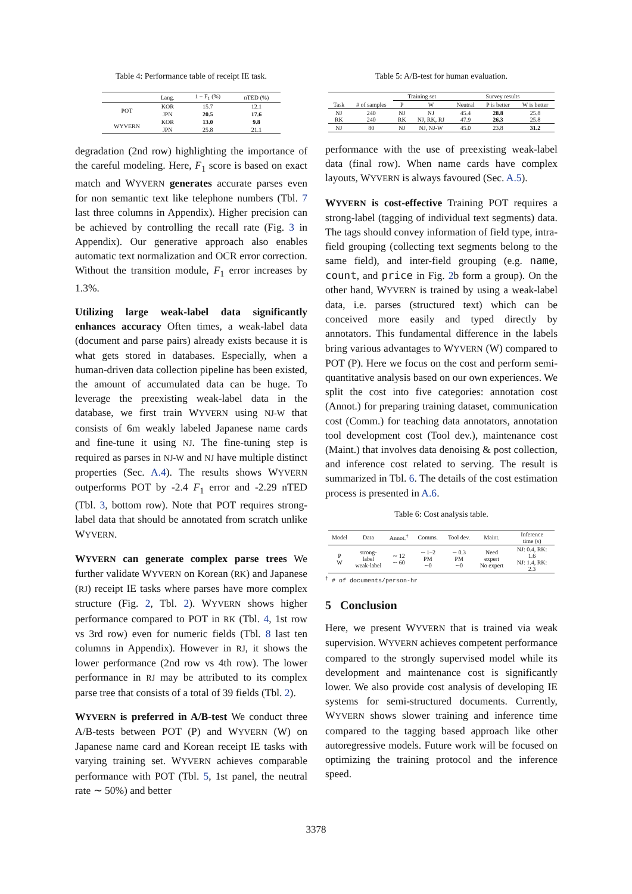Table 4: Performance table of receipt IE task.
| | Lang. | 1 − F<sub>1</sub> (%) | nTED (%) |
| --- | --- | --- | --- |
| POT | KOR | 15.7 | 12.1 |
| | JPN | 20.5 | 17.6 |
| WYVERN | KOR | 13.0 | 9.8 |
| | JPN | 25.8 | 21.1 |
degradation (2nd row) highlighting the importance of the careful modeling. Here, F<sub>1</sub> score is based on exact match and WYVERN generates accurate parses even for non semantic text like telephone numbers (Tbl. 7 last three columns in Appendix). Higher precision can be achieved by controlling the recall rate (Fig. 3 in Appendix). Our generative approach also enables automatic text normalization and OCR error correction. Without the transition module, F<sub>1</sub> error increases by 1.3%.
Utilizing large weak-label data significantly enhances accuracy Often times, a weak-label data (document and parse pairs) already exists because it is what gets stored in databases. Especially, when a human-driven data collection pipeline has been existed, the amount of accumulated data can be huge. To leverage the preexisting weak-label data in the database, we first train WYVERN using NJ-W that consists of 6m weakly labeled Japanese name cards and fine-tune it using NJ. The fine-tuning step is required as parses in NJ-W and NJ have multiple distinct properties (Sec. A.4). The results shows WYVERN outperforms POT by -2.4 F<sub>1</sub> error and -2.29 nTED (Tbl. 3, bottom row). Note that POT requires strong-label data that should be annotated from scratch unlike WYVERN.
WYVERN can generate complex parse trees We further validate WYVERN on Korean (RK) and Japanese (RJ) receipt IE tasks where parses have more complex structure (Fig. 2, Tbl. 2). WYVERN shows higher performance compared to POT in RK (Tbl. 4, 1st row vs 3rd row) even for numeric fields (Tbl. 8 last ten columns in Appendix). However in RJ, it shows the lower performance (2nd row vs 4th row). The lower performance in RJ may be attributed to its complex parse tree that consists of a total of 39 fields (Tbl. 2).
WYVERN is preferred in A/B-test We conduct three A/B-tests between POT (P) and WYVERN (W) on Japanese name card and Korean receipt IE tasks with varying training set. WYVERN achieves comparable performance with POT (Tbl. 5, 1st panel, the neutral rate ∼ 50%) and better
Table 5: A/B-test for human evaluation.
| | | Training set | | Survey results | | |
| --- | --- | --- | --- | --- | --- | --- |
| Task | # of samples | P | W | Neutral | P is better | W is better |
| NJ RK | 240 240 | NJ RK | NJ NJ, RK, RJ | 45.4 47.9 | 28.8 26.3 | 25.8 25.8 |
| NJ | 80 | NJ | NJ, NJ-W | 45.0 | 23.8 | 31.2 |
performance with the use of preexisting weak-label data (final row). When name cards have complex layouts, WYVERN is always favoured (Sec. A.5).
WYVERN is cost-effective Training POT requires a strong-label (tagging of individual text segments) data. The tags should convey information of field type, intra-field grouping (collecting text segments belong to the same field), and inter-field grouping (e.g. name, count, and price in Fig. 2b form a group). On the other hand, WYVERN is trained by using a weak-label data, i.e. parses (structured text) which can be conceived more easily and typed directly by annotators. This fundamental difference in the labels bring various advantages to WYVERN (W) compared to POT (P). Here we focus on the cost and perform semi-quantitative analysis based on our own experiences. We split the cost into five categories: annotation cost (Annot.) for preparing training dataset, communication cost (Comm.) for teaching data annotators, annotation tool development cost (Tool dev.), maintenance cost (Maint.) that involves data denoising & post collection, and inference cost related to serving. The result is summarized in Tbl. 6. The details of the cost estimation process is presented in A.6.
Table 6: Cost analysis table.
| Model | Data | Annot.<sup>†</sup> | Comms. | Tool dev. | Maint. | Inference time (s) |
| --- | --- | --- | --- | --- | --- | --- |
| P W | strong-label weak-label | ∼ 12 ∼ 60 | ∼ 1–2 PM ∼0 | ∼ 0.3 PM ∼0 | Need expert No expert | NJ: 0.4, RK: 1.6 NJ: 1.4, RK: 2.3 |
<sup>†</sup> # of documents/person-hr
5 Conclusion
Here, we present WYVERN that is trained via weak supervision. WYVERN achieves competent performance compared to the strongly supervised model while its development and maintenance cost is significantly lower. We also provide cost analysis of developing IE systems for semi-structured documents. Currently, WYVERN shows slower training and inference time compared to the tagging based approach like other autoregressive models. Future work will be focused on optimizing the training protocol and the inference speed.
3378